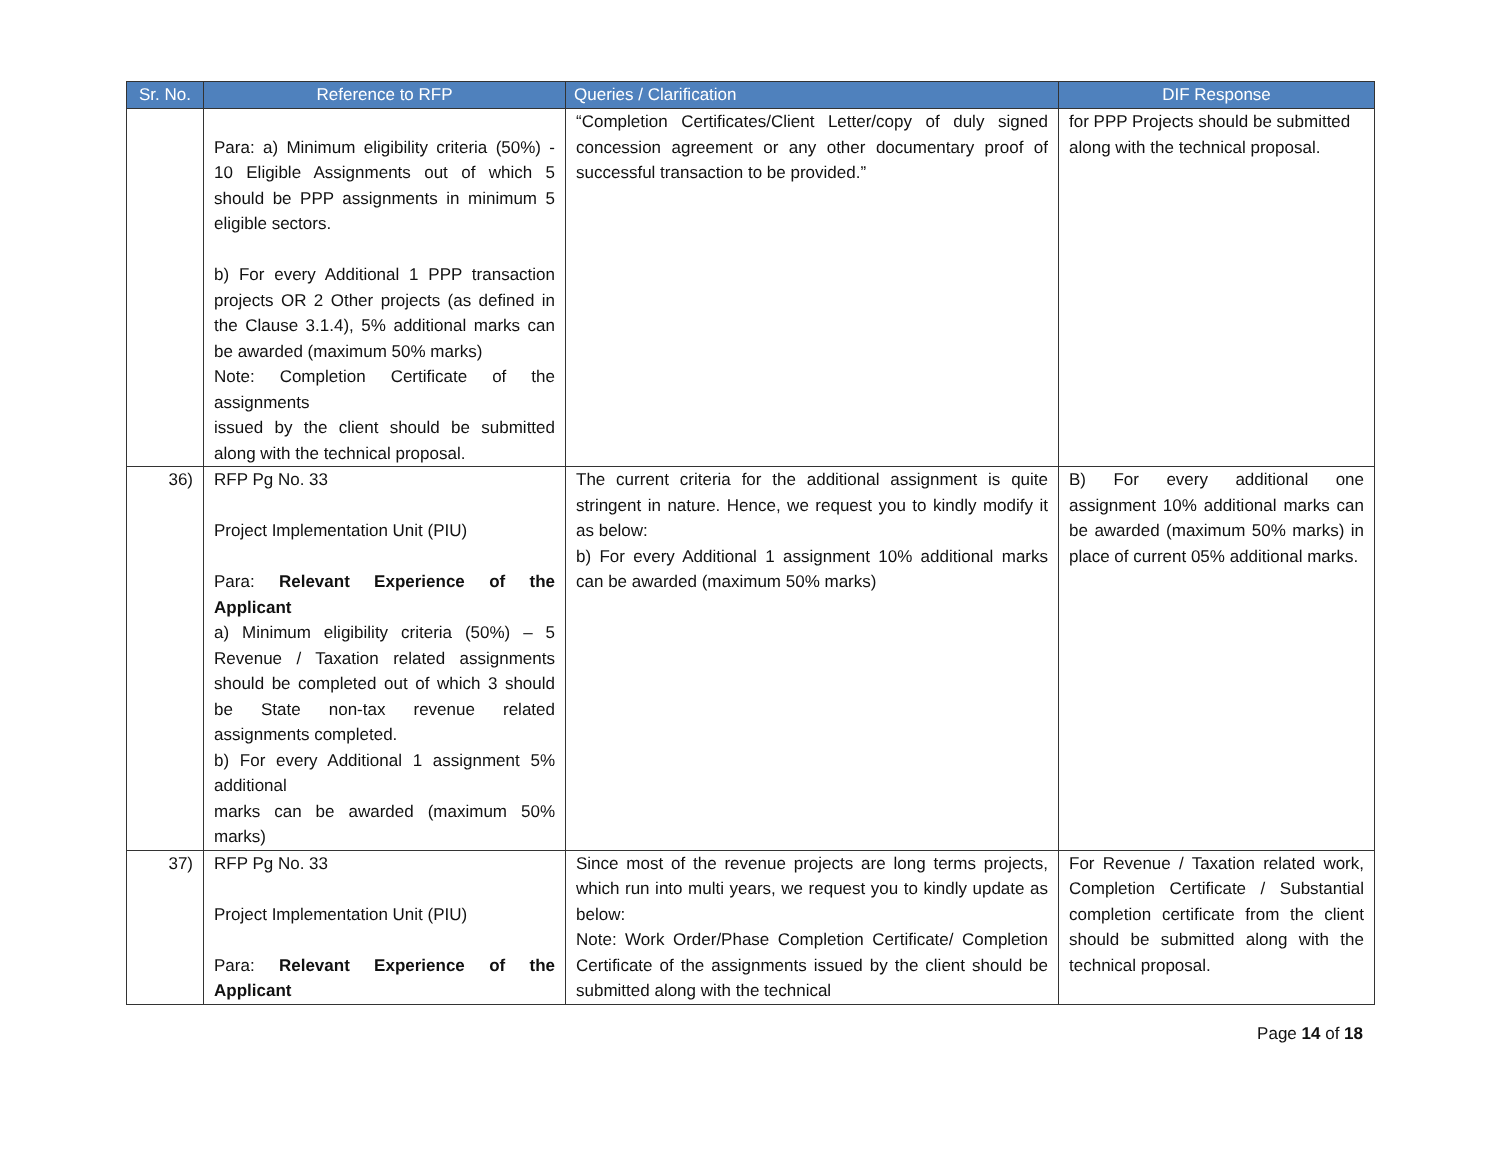| Sr. No. | Reference to RFP | Queries / Clarification | DIF Response |
| --- | --- | --- | --- |
| | Para: a) Minimum eligibility criteria (50%) - 10 Eligible Assignments out of which 5 should be PPP assignments in minimum 5 eligible sectors. b) For every Additional 1 PPP transaction projects OR 2 Other projects (as defined in the Clause 3.1.4), 5% additional marks can be awarded (maximum 50% marks) Note: Completion Certificate of the assignments issued by the client should be submitted along with the technical proposal. | “Completion Certificates/Client Letter/copy of duly signed concession agreement or any other documentary proof of successful transaction to be provided.” | for PPP Projects should be submitted along with the technical proposal. |
| 36) | RFP Pg No. 33 Project Implementation Unit (PIU) Para: Relevant Experience of the Applicant a) Minimum eligibility criteria (50%) – 5 Revenue / Taxation related assignments should be completed out of which 3 should be State non-tax revenue related assignments completed. b) For every Additional 1 assignment 5% additional marks can be awarded (maximum 50% marks) | The current criteria for the additional assignment is quite stringent in nature. Hence, we request you to kindly modify it as below: b) For every Additional 1 assignment 10% additional marks can be awarded (maximum 50% marks) | B) For every additional one assignment 10% additional marks can be awarded (maximum 50% marks) in place of current 05% additional marks. |
| 37) | RFP Pg No. 33 Project Implementation Unit (PIU) Para: Relevant Experience of the Applicant | Since most of the revenue projects are long terms projects, which run into multi years, we request you to kindly update as below: Note: Work Order/Phase Completion Certificate/ Completion Certificate of the assignments issued by the client should be submitted along with the technical | For Revenue / Taxation related work, Completion Certificate / Substantial completion certificate from the client should be submitted along with the technical proposal. |
Page 14 of 18